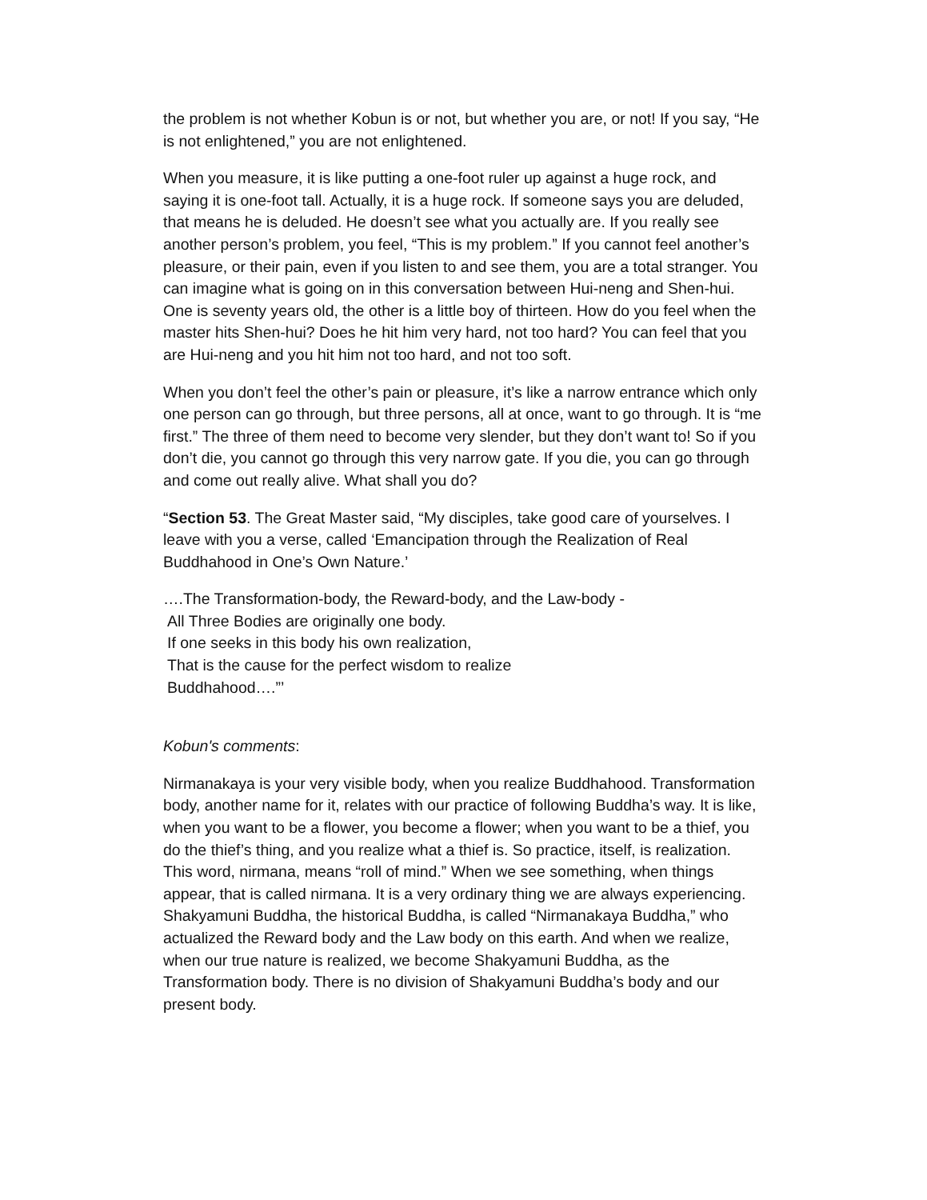the problem is not whether Kobun is or not, but whether you are, or not! If you say, “He is not enlightened,” you are not enlightened.
When you measure, it is like putting a one-foot ruler up against a huge rock, and saying it is one-foot tall. Actually, it is a huge rock. If someone says you are deluded, that means he is deluded. He doesn’t see what you actually are. If you really see another person’s problem, you feel, “This is my problem.” If you cannot feel another’s pleasure, or their pain, even if you listen to and see them, you are a total stranger. You can imagine what is going on in this conversation between Hui-neng and Shen-hui. One is seventy years old, the other is a little boy of thirteen. How do you feel when the master hits Shen-hui? Does he hit him very hard, not too hard? You can feel that you are Hui-neng and you hit him not too hard, and not too soft.
When you don’t feel the other’s pain or pleasure, it’s like a narrow entrance which only one person can go through, but three persons, all at once, want to go through. It is “me first.” The three of them need to become very slender, but they don’t want to! So if you don’t die, you cannot go through this very narrow gate. If you die, you can go through and come out really alive. What shall you do?
“Section 53. The Great Master said, “My disciples, take good care of yourselves. I leave with you a verse, called ‘Emancipation through the Realization of Real Buddhahood in One’s Own Nature.’
….The Transformation-body, the Reward-body, and the Law-body -
All Three Bodies are originally one body.
If one seeks in this body his own realization,
That is the cause for the perfect wisdom to realize
Buddhahood….”’
Kobun's comments:
Nirmanakaya is your very visible body, when you realize Buddhahood. Transformation body, another name for it, relates with our practice of following Buddha’s way. It is like, when you want to be a flower, you become a flower; when you want to be a thief, you do the thief’s thing, and you realize what a thief is. So practice, itself, is realization. This word, nirmana, means “roll of mind.” When we see something, when things appear, that is called nirmana. It is a very ordinary thing we are always experiencing. Shakyamuni Buddha, the historical Buddha, is called “Nirmanakaya Buddha,” who actualized the Reward body and the Law body on this earth. And when we realize, when our true nature is realized, we become Shakyamuni Buddha, as the Transformation body. There is no division of Shakyamuni Buddha’s body and our present body.